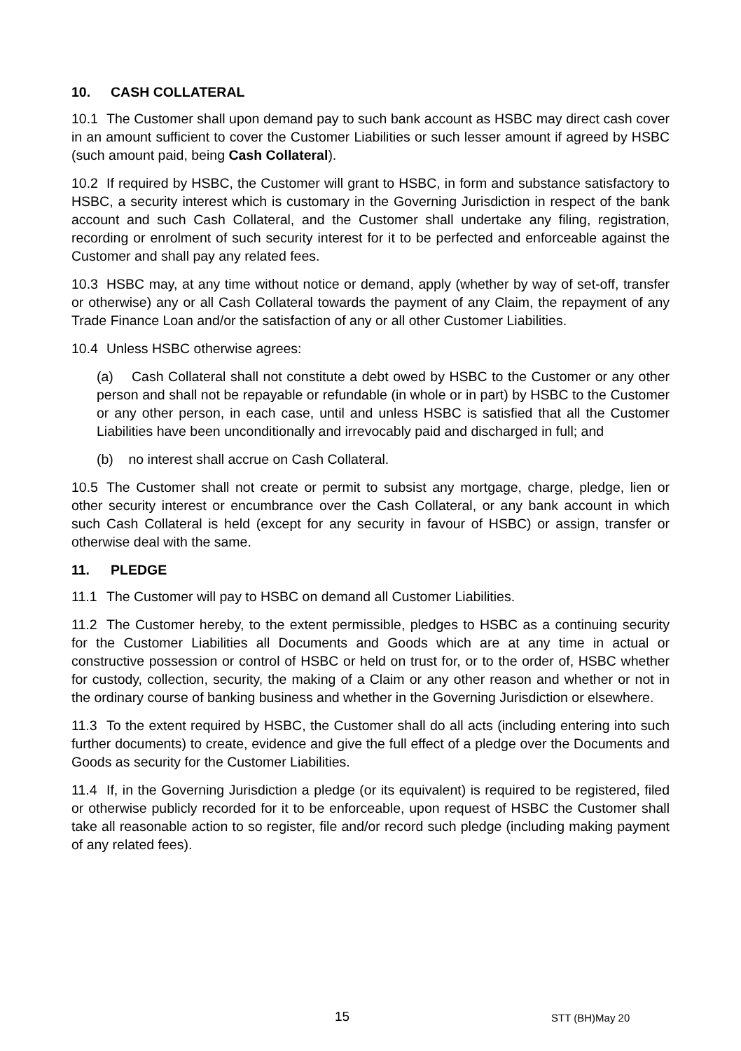10. CASH COLLATERAL
10.1 The Customer shall upon demand pay to such bank account as HSBC may direct cash cover in an amount sufficient to cover the Customer Liabilities or such lesser amount if agreed by HSBC (such amount paid, being Cash Collateral).
10.2 If required by HSBC, the Customer will grant to HSBC, in form and substance satisfactory to HSBC, a security interest which is customary in the Governing Jurisdiction in respect of the bank account and such Cash Collateral, and the Customer shall undertake any filing, registration, recording or enrolment of such security interest for it to be perfected and enforceable against the Customer and shall pay any related fees.
10.3 HSBC may, at any time without notice or demand, apply (whether by way of set-off, transfer or otherwise) any or all Cash Collateral towards the payment of any Claim, the repayment of any Trade Finance Loan and/or the satisfaction of any or all other Customer Liabilities.
10.4 Unless HSBC otherwise agrees:
(a) Cash Collateral shall not constitute a debt owed by HSBC to the Customer or any other person and shall not be repayable or refundable (in whole or in part) by HSBC to the Customer or any other person, in each case, until and unless HSBC is satisfied that all the Customer Liabilities have been unconditionally and irrevocably paid and discharged in full; and
(b) no interest shall accrue on Cash Collateral.
10.5 The Customer shall not create or permit to subsist any mortgage, charge, pledge, lien or other security interest or encumbrance over the Cash Collateral, or any bank account in which such Cash Collateral is held (except for any security in favour of HSBC) or assign, transfer or otherwise deal with the same.
11. PLEDGE
11.1 The Customer will pay to HSBC on demand all Customer Liabilities.
11.2 The Customer hereby, to the extent permissible, pledges to HSBC as a continuing security for the Customer Liabilities all Documents and Goods which are at any time in actual or constructive possession or control of HSBC or held on trust for, or to the order of, HSBC whether for custody, collection, security, the making of a Claim or any other reason and whether or not in the ordinary course of banking business and whether in the Governing Jurisdiction or elsewhere.
11.3 To the extent required by HSBC, the Customer shall do all acts (including entering into such further documents) to create, evidence and give the full effect of a pledge over the Documents and Goods as security for the Customer Liabilities.
11.4 If, in the Governing Jurisdiction a pledge (or its equivalent) is required to be registered, filed or otherwise publicly recorded for it to be enforceable, upon request of HSBC the Customer shall take all reasonable action to so register, file and/or record such pledge (including making payment of any related fees).
15 STT (BH)May 20